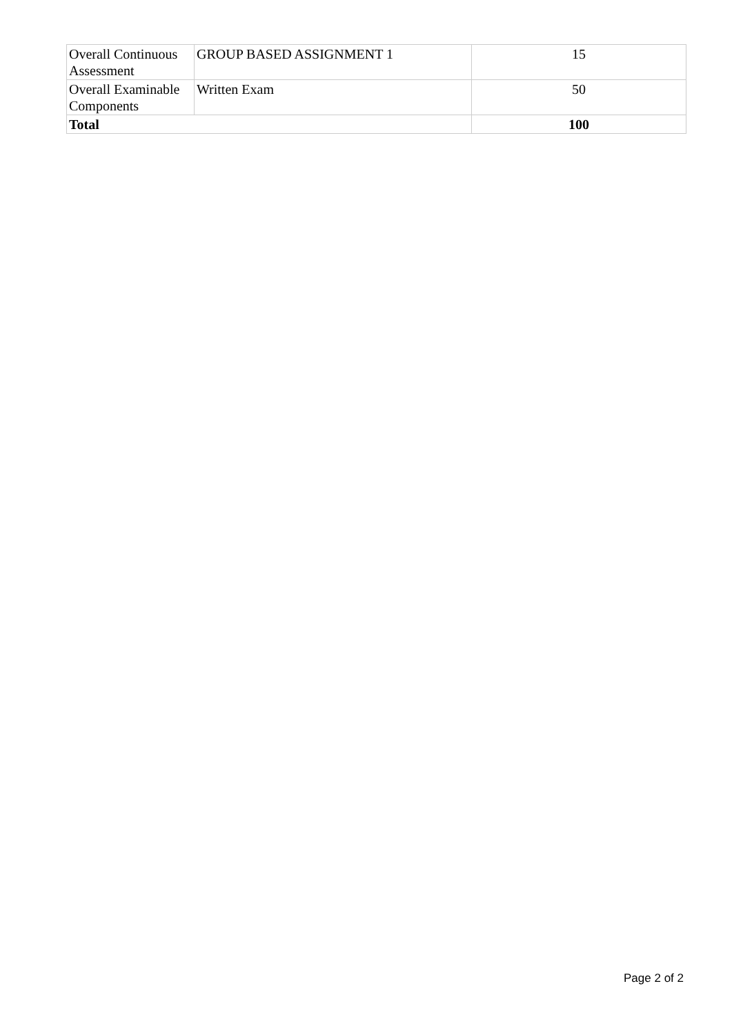| Overall Continuous Assessment | GROUP BASED ASSIGNMENT 1 | 15 |
| Overall Examinable Components | Written Exam | 50 |
| Total | | 100 |
Page 2 of 2